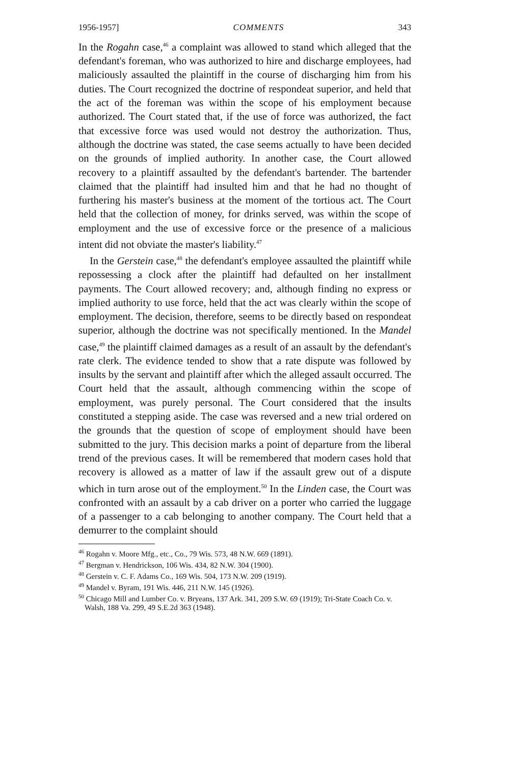1956-1957] COMMENTS 343
In the Rogahn case,<sup>46</sup> a complaint was allowed to stand which alleged that the defendant's foreman, who was authorized to hire and discharge employees, had maliciously assaulted the plaintiff in the course of discharging him from his duties. The Court recognized the doctrine of respondeat superior, and held that the act of the foreman was within the scope of his employment because authorized. The Court stated that, if the use of force was authorized, the fact that excessive force was used would not destroy the authorization. Thus, although the doctrine was stated, the case seems actually to have been decided on the grounds of implied authority. In another case, the Court allowed recovery to a plaintiff assaulted by the defendant's bartender. The bartender claimed that the plaintiff had insulted him and that he had no thought of furthering his master's business at the moment of the tortious act. The Court held that the collection of money, for drinks served, was within the scope of employment and the use of excessive force or the presence of a malicious intent did not obviate the master's liability.<sup>47</sup>
In the Gerstein case,<sup>48</sup> the defendant's employee assaulted the plaintiff while repossessing a clock after the plaintiff had defaulted on her installment payments. The Court allowed recovery; and, although finding no express or implied authority to use force, held that the act was clearly within the scope of employment. The decision, therefore, seems to be directly based on respondeat superior, although the doctrine was not specifically mentioned. In the Mandel case,<sup>49</sup> the plaintiff claimed damages as a result of an assault by the defendant's rate clerk. The evidence tended to show that a rate dispute was followed by insults by the servant and plaintiff after which the alleged assault occurred. The Court held that the assault, although commencing within the scope of employment, was purely personal. The Court considered that the insults constituted a stepping aside. The case was reversed and a new trial ordered on the grounds that the question of scope of employment should have been submitted to the jury. This decision marks a point of departure from the liberal trend of the previous cases. It will be remembered that modern cases hold that recovery is allowed as a matter of law if the assault grew out of a dispute which in turn arose out of the employment.<sup>50</sup> In the Linden case, the Court was confronted with an assault by a cab driver on a porter who carried the luggage of a passenger to a cab belonging to another company. The Court held that a demurrer to the complaint should
<sup>46</sup> Rogahn v. Moore Mfg., etc., Co., 79 Wis. 573, 48 N.W. 669 (1891).
<sup>47</sup> Bergman v. Hendrickson, 106 Wis. 434, 82 N.W. 304 (1900).
<sup>48</sup> Gerstein v. C. F. Adams Co., 169 Wis. 504, 173 N.W. 209 (1919).
<sup>49</sup> Mandel v. Byram, 191 Wis. 446, 211 N.W. 145 (1926).
<sup>50</sup> Chicago Mill and Lumber Co. v. Bryeans, 137 Ark. 341, 209 S.W. 69 (1919); Tri-State Coach Co. v. Walsh, 188 Va. 299, 49 S.E.2d 363 (1948).